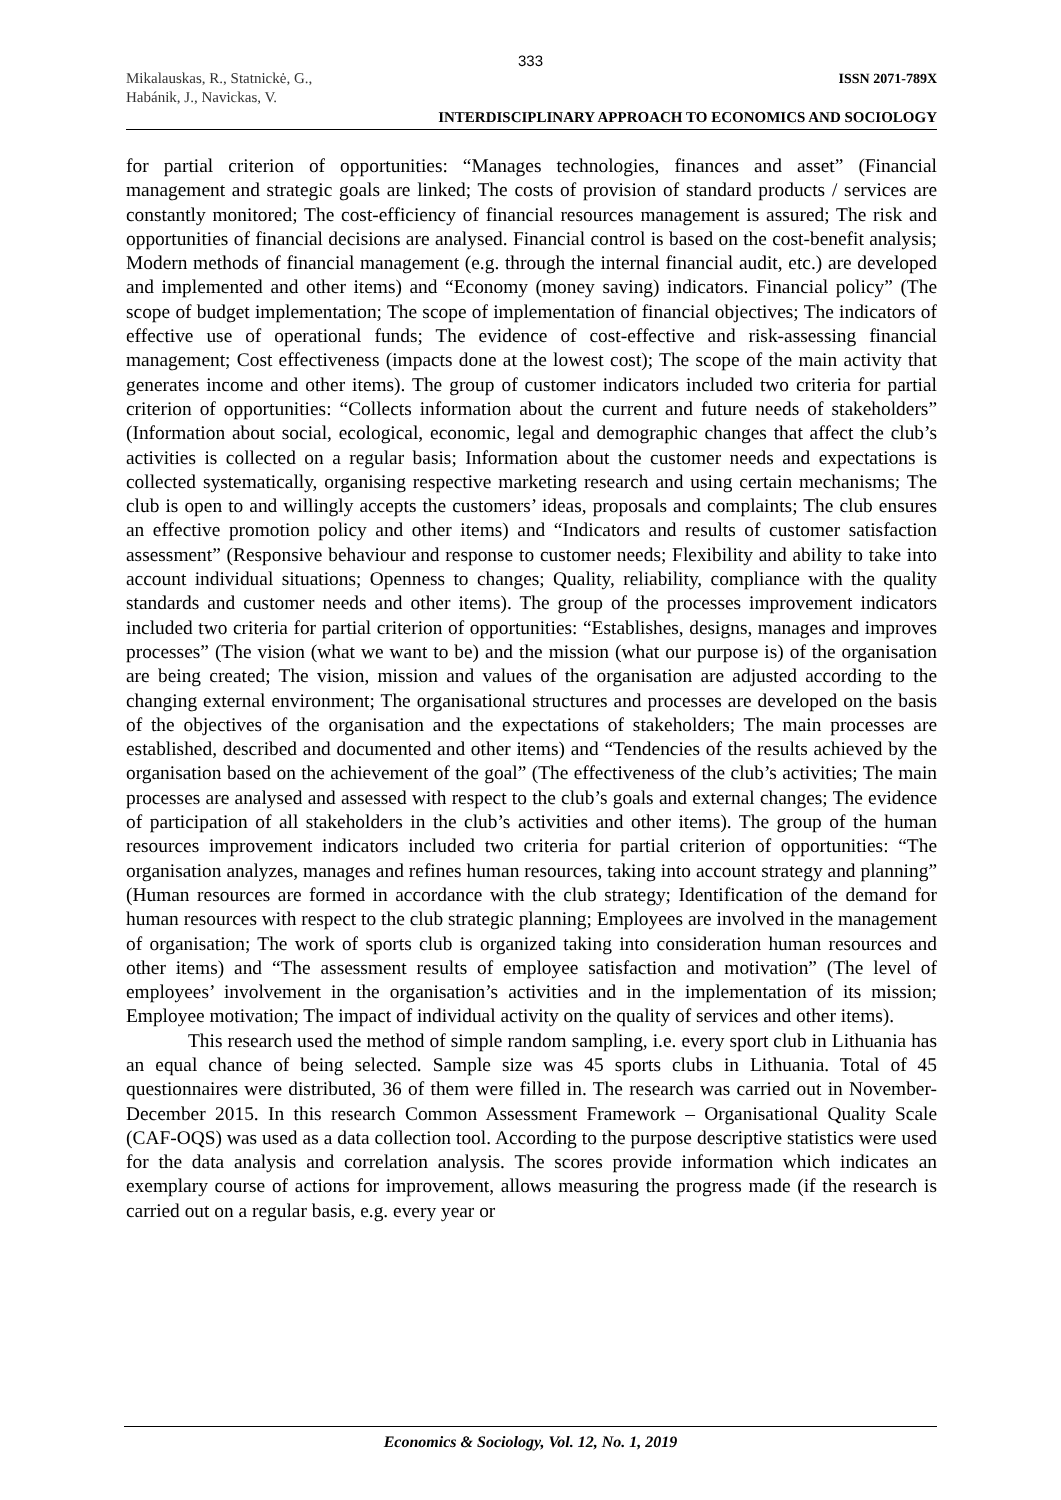333
Mikalauskas, R., Statnickė, G.,
Habánik, J., Navickas, V.
ISSN 2071-789X
INTERDISCIPLINARY APPROACH TO ECONOMICS AND SOCIOLOGY
for partial criterion of opportunities: “Manages technologies, finances and asset” (Financial management and strategic goals are linked; The costs of provision of standard products / services are constantly monitored; The cost-efficiency of financial resources management is assured; The risk and opportunities of financial decisions are analysed. Financial control is based on the cost-benefit analysis; Modern methods of financial management (e.g. through the internal financial audit, etc.) are developed and implemented and other items) and “Economy (money saving) indicators. Financial policy” (The scope of budget implementation; The scope of implementation of financial objectives; The indicators of effective use of operational funds; The evidence of cost-effective and risk-assessing financial management; Cost effectiveness (impacts done at the lowest cost); The scope of the main activity that generates income and other items). The group of customer indicators included two criteria for partial criterion of opportunities: “Collects information about the current and future needs of stakeholders” (Information about social, ecological, economic, legal and demographic changes that affect the club’s activities is collected on a regular basis; Information about the customer needs and expectations is collected systematically, organising respective marketing research and using certain mechanisms; The club is open to and willingly accepts the customers’ ideas, proposals and complaints; The club ensures an effective promotion policy and other items) and “Indicators and results of customer satisfaction assessment” (Responsive behaviour and response to customer needs; Flexibility and ability to take into account individual situations; Openness to changes; Quality, reliability, compliance with the quality standards and customer needs and other items). The group of the processes improvement indicators included two criteria for partial criterion of opportunities: “Establishes, designs, manages and improves processes” (The vision (what we want to be) and the mission (what our purpose is) of the organisation are being created; The vision, mission and values of the organisation are adjusted according to the changing external environment; The organisational structures and processes are developed on the basis of the objectives of the organisation and the expectations of stakeholders; The main processes are established, described and documented and other items) and “Tendencies of the results achieved by the organisation based on the achievement of the goal” (The effectiveness of the club’s activities; The main processes are analysed and assessed with respect to the club’s goals and external changes; The evidence of participation of all stakeholders in the club’s activities and other items). The group of the human resources improvement indicators included two criteria for partial criterion of opportunities: “The organisation analyzes, manages and refines human resources, taking into account strategy and planning” (Human resources are formed in accordance with the club strategy; Identification of the demand for human resources with respect to the club strategic planning; Employees are involved in the management of organisation; The work of sports club is organized taking into consideration human resources and other items) and “The assessment results of employee satisfaction and motivation” (The level of employees’ involvement in the organisation’s activities and in the implementation of its mission; Employee motivation; The impact of individual activity on the quality of services and other items).
This research used the method of simple random sampling, i.e. every sport club in Lithuania has an equal chance of being selected. Sample size was 45 sports clubs in Lithuania. Total of 45 questionnaires were distributed, 36 of them were filled in. The research was carried out in November-December 2015. In this research Common Assessment Framework – Organisational Quality Scale (CAF-OQS) was used as a data collection tool. According to the purpose descriptive statistics were used for the data analysis and correlation analysis. The scores provide information which indicates an exemplary course of actions for improvement, allows measuring the progress made (if the research is carried out on a regular basis, e.g. every year or
Economics & Sociology, Vol. 12, No. 1, 2019